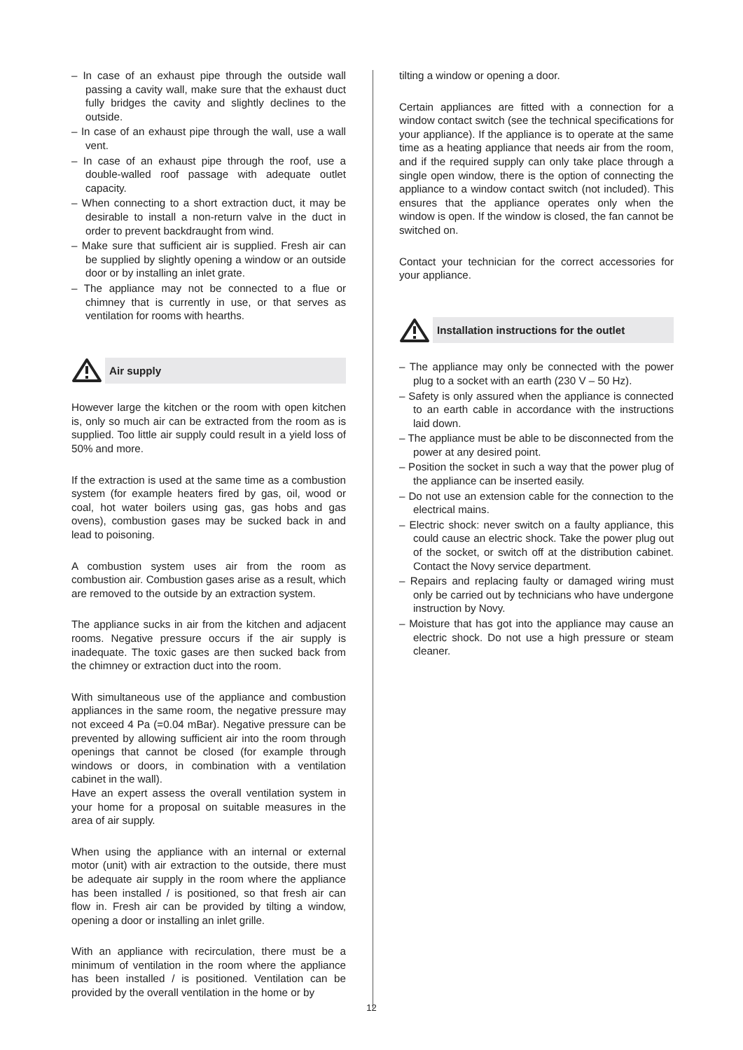– In case of an exhaust pipe through the outside wall passing a cavity wall, make sure that the exhaust duct fully bridges the cavity and slightly declines to the outside.
– In case of an exhaust pipe through the wall, use a wall vent.
– In case of an exhaust pipe through the roof, use a double-walled roof passage with adequate outlet capacity.
– When connecting to a short extraction duct, it may be desirable to install a non-return valve in the duct in order to prevent backdraught from wind.
– Make sure that sufficient air is supplied. Fresh air can be supplied by slightly opening a window or an outside door or by installing an inlet grate.
– The appliance may not be connected to a flue or chimney that is currently in use, or that serves as ventilation for rooms with hearths.
Air supply
However large the kitchen or the room with open kitchen is, only so much air can be extracted from the room as is supplied. Too little air supply could result in a yield loss of 50% and more.
If the extraction is used at the same time as a combustion system (for example heaters fired by gas, oil, wood or coal, hot water boilers using gas, gas hobs and gas ovens), combustion gases may be sucked back in and lead to poisoning.
A combustion system uses air from the room as combustion air. Combustion gases arise as a result, which are removed to the outside by an extraction system.
The appliance sucks in air from the kitchen and adjacent rooms. Negative pressure occurs if the air supply is inadequate. The toxic gases are then sucked back from the chimney or extraction duct into the room.
With simultaneous use of the appliance and combustion appliances in the same room, the negative pressure may not exceed 4 Pa (=0.04 mBar). Negative pressure can be prevented by allowing sufficient air into the room through openings that cannot be closed (for example through windows or doors, in combination with a ventilation cabinet in the wall).
Have an expert assess the overall ventilation system in your home for a proposal on suitable measures in the area of air supply.
When using the appliance with an internal or external motor (unit) with air extraction to the outside, there must be adequate air supply in the room where the appliance has been installed / is positioned, so that fresh air can flow in. Fresh air can be provided by tilting a window, opening a door or installing an inlet grille.
With an appliance with recirculation, there must be a minimum of ventilation in the room where the appliance has been installed / is positioned. Ventilation can be provided by the overall ventilation in the home or by
tilting a window or opening a door.
Certain appliances are fitted with a connection for a window contact switch (see the technical specifications for your appliance). If the appliance is to operate at the same time as a heating appliance that needs air from the room, and if the required supply can only take place through a single open window, there is the option of connecting the appliance to a window contact switch (not included). This ensures that the appliance operates only when the window is open. If the window is closed, the fan cannot be switched on.
Contact your technician for the correct accessories for your appliance.
Installation instructions for the outlet
– The appliance may only be connected with the power plug to a socket with an earth (230 V – 50 Hz).
– Safety is only assured when the appliance is connected to an earth cable in accordance with the instructions laid down.
– The appliance must be able to be disconnected from the power at any desired point.
– Position the socket in such a way that the power plug of the appliance can be inserted easily.
– Do not use an extension cable for the connection to the electrical mains.
– Electric shock: never switch on a faulty appliance, this could cause an electric shock. Take the power plug out of the socket, or switch off at the distribution cabinet. Contact the Novy service department.
– Repairs and replacing faulty or damaged wiring must only be carried out by technicians who have undergone instruction by Novy.
– Moisture that has got into the appliance may cause an electric shock. Do not use a high pressure or steam cleaner.
12